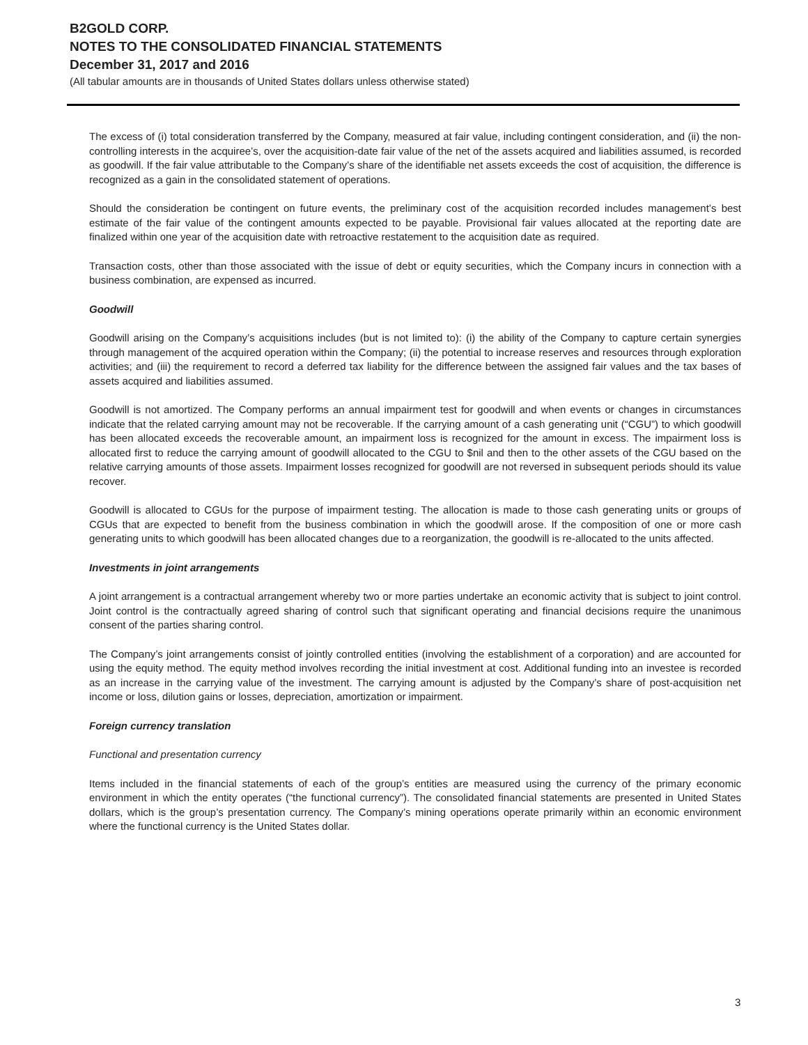B2GOLD CORP.
NOTES TO THE CONSOLIDATED FINANCIAL STATEMENTS
December 31, 2017 and 2016
(All tabular amounts are in thousands of United States dollars unless otherwise stated)
The excess of (i) total consideration transferred by the Company, measured at fair value, including contingent consideration, and (ii) the non-controlling interests in the acquiree’s, over the acquisition-date fair value of the net of the assets acquired and liabilities assumed, is recorded as goodwill. If the fair value attributable to the Company’s share of the identifiable net assets exceeds the cost of acquisition, the difference is recognized as a gain in the consolidated statement of operations.
Should the consideration be contingent on future events, the preliminary cost of the acquisition recorded includes management’s best estimate of the fair value of the contingent amounts expected to be payable. Provisional fair values allocated at the reporting date are finalized within one year of the acquisition date with retroactive restatement to the acquisition date as required.
Transaction costs, other than those associated with the issue of debt or equity securities, which the Company incurs in connection with a business combination, are expensed as incurred.
Goodwill
Goodwill arising on the Company’s acquisitions includes (but is not limited to): (i) the ability of the Company to capture certain synergies through management of the acquired operation within the Company; (ii) the potential to increase reserves and resources through exploration activities; and (iii) the requirement to record a deferred tax liability for the difference between the assigned fair values and the tax bases of assets acquired and liabilities assumed.
Goodwill is not amortized. The Company performs an annual impairment test for goodwill and when events or changes in circumstances indicate that the related carrying amount may not be recoverable. If the carrying amount of a cash generating unit (“CGU”) to which goodwill has been allocated exceeds the recoverable amount, an impairment loss is recognized for the amount in excess. The impairment loss is allocated first to reduce the carrying amount of goodwill allocated to the CGU to $nil and then to the other assets of the CGU based on the relative carrying amounts of those assets. Impairment losses recognized for goodwill are not reversed in subsequent periods should its value recover.
Goodwill is allocated to CGUs for the purpose of impairment testing. The allocation is made to those cash generating units or groups of CGUs that are expected to benefit from the business combination in which the goodwill arose. If the composition of one or more cash generating units to which goodwill has been allocated changes due to a reorganization, the goodwill is re-allocated to the units affected.
Investments in joint arrangements
A joint arrangement is a contractual arrangement whereby two or more parties undertake an economic activity that is subject to joint control. Joint control is the contractually agreed sharing of control such that significant operating and financial decisions require the unanimous consent of the parties sharing control.
The Company’s joint arrangements consist of jointly controlled entities (involving the establishment of a corporation) and are accounted for using the equity method. The equity method involves recording the initial investment at cost. Additional funding into an investee is recorded as an increase in the carrying value of the investment. The carrying amount is adjusted by the Company’s share of post-acquisition net income or loss, dilution gains or losses, depreciation, amortization or impairment.
Foreign currency translation
Functional and presentation currency
Items included in the financial statements of each of the group’s entities are measured using the currency of the primary economic environment in which the entity operates (“the functional currency”). The consolidated financial statements are presented in United States dollars, which is the group’s presentation currency. The Company’s mining operations operate primarily within an economic environment where the functional currency is the United States dollar.
3